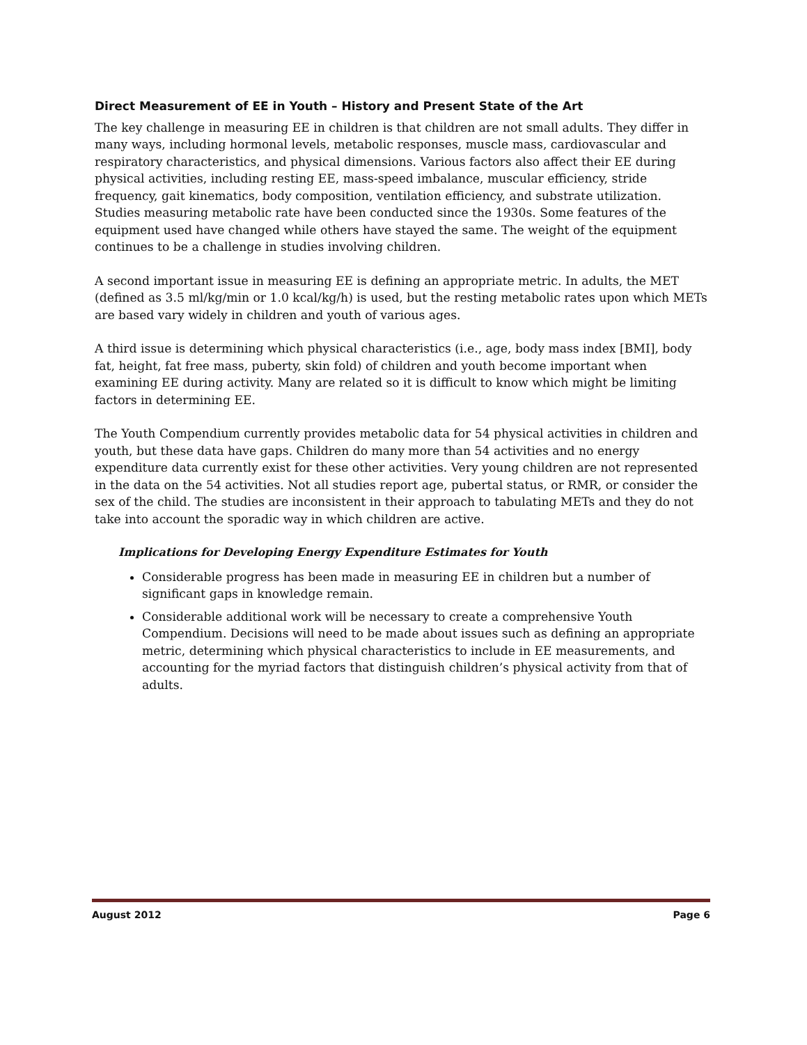Direct Measurement of EE in Youth – History and Present State of the Art
The key challenge in measuring EE in children is that children are not small adults. They differ in many ways, including hormonal levels, metabolic responses, muscle mass, cardiovascular and respiratory characteristics, and physical dimensions. Various factors also affect their EE during physical activities, including resting EE, mass-speed imbalance, muscular efficiency, stride frequency, gait kinematics, body composition, ventilation efficiency, and substrate utilization. Studies measuring metabolic rate have been conducted since the 1930s. Some features of the equipment used have changed while others have stayed the same. The weight of the equipment continues to be a challenge in studies involving children.
A second important issue in measuring EE is defining an appropriate metric. In adults, the MET (defined as 3.5 ml/kg/min or 1.0 kcal/kg/h) is used, but the resting metabolic rates upon which METs are based vary widely in children and youth of various ages.
A third issue is determining which physical characteristics (i.e., age, body mass index [BMI], body fat, height, fat free mass, puberty, skin fold) of children and youth become important when examining EE during activity. Many are related so it is difficult to know which might be limiting factors in determining EE.
The Youth Compendium currently provides metabolic data for 54 physical activities in children and youth, but these data have gaps. Children do many more than 54 activities and no energy expenditure data currently exist for these other activities. Very young children are not represented in the data on the 54 activities. Not all studies report age, pubertal status, or RMR, or consider the sex of the child. The studies are inconsistent in their approach to tabulating METs and they do not take into account the sporadic way in which children are active.
Implications for Developing Energy Expenditure Estimates for Youth
Considerable progress has been made in measuring EE in children but a number of significant gaps in knowledge remain.
Considerable additional work will be necessary to create a comprehensive Youth Compendium. Decisions will need to be made about issues such as defining an appropriate metric, determining which physical characteristics to include in EE measurements, and accounting for the myriad factors that distinguish children’s physical activity from that of adults.
August 2012 Page 6